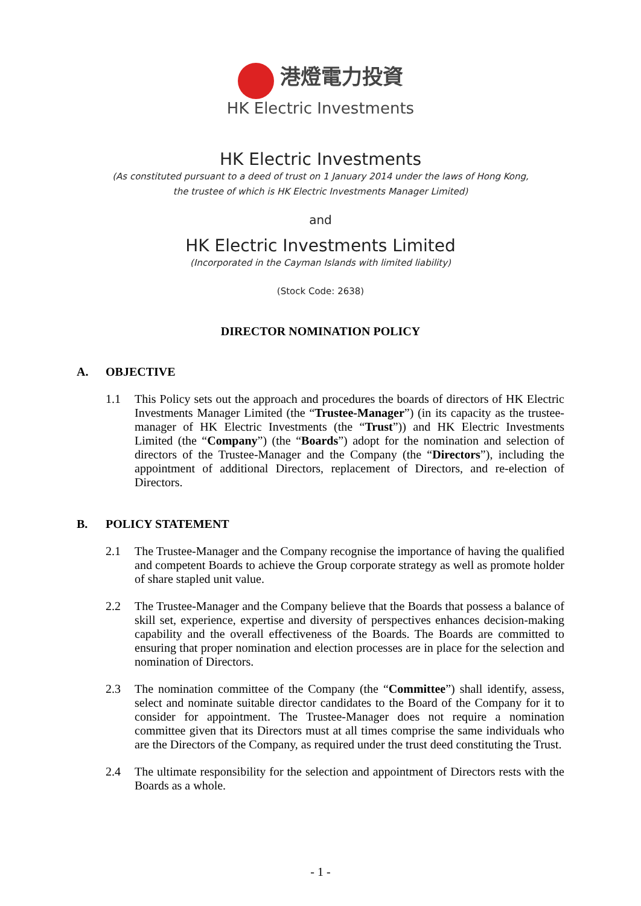港燈電力投資
HK Electric Investments
HK Electric Investments
(As constituted pursuant to a deed of trust on 1 January 2014 under the laws of Hong Kong,
the trustee of which is HK Electric Investments Manager Limited)
and
HK Electric Investments Limited
(Incorporated in the Cayman Islands with limited liability)
(Stock Code: 2638)
DIRECTOR NOMINATION POLICY
A. OBJECTIVE
1.1 This Policy sets out the approach and procedures the boards of directors of HK Electric Investments Manager Limited (the “Trustee-Manager”) (in its capacity as the trustee-manager of HK Electric Investments (the “Trust”)) and HK Electric Investments Limited (the “Company”) (the “Boards”) adopt for the nomination and selection of directors of the Trustee-Manager and the Company (the “Directors”), including the appointment of additional Directors, replacement of Directors, and re-election of Directors.
B. POLICY STATEMENT
2.1 The Trustee-Manager and the Company recognise the importance of having the qualified and competent Boards to achieve the Group corporate strategy as well as promote holder of share stapled unit value.
2.2 The Trustee-Manager and the Company believe that the Boards that possess a balance of skill set, experience, expertise and diversity of perspectives enhances decision-making capability and the overall effectiveness of the Boards. The Boards are committed to ensuring that proper nomination and election processes are in place for the selection and nomination of Directors.
2.3 The nomination committee of the Company (the “Committee”) shall identify, assess, select and nominate suitable director candidates to the Board of the Company for it to consider for appointment. The Trustee-Manager does not require a nomination committee given that its Directors must at all times comprise the same individuals who are the Directors of the Company, as required under the trust deed constituting the Trust.
2.4 The ultimate responsibility for the selection and appointment of Directors rests with the Boards as a whole.
- 1 -